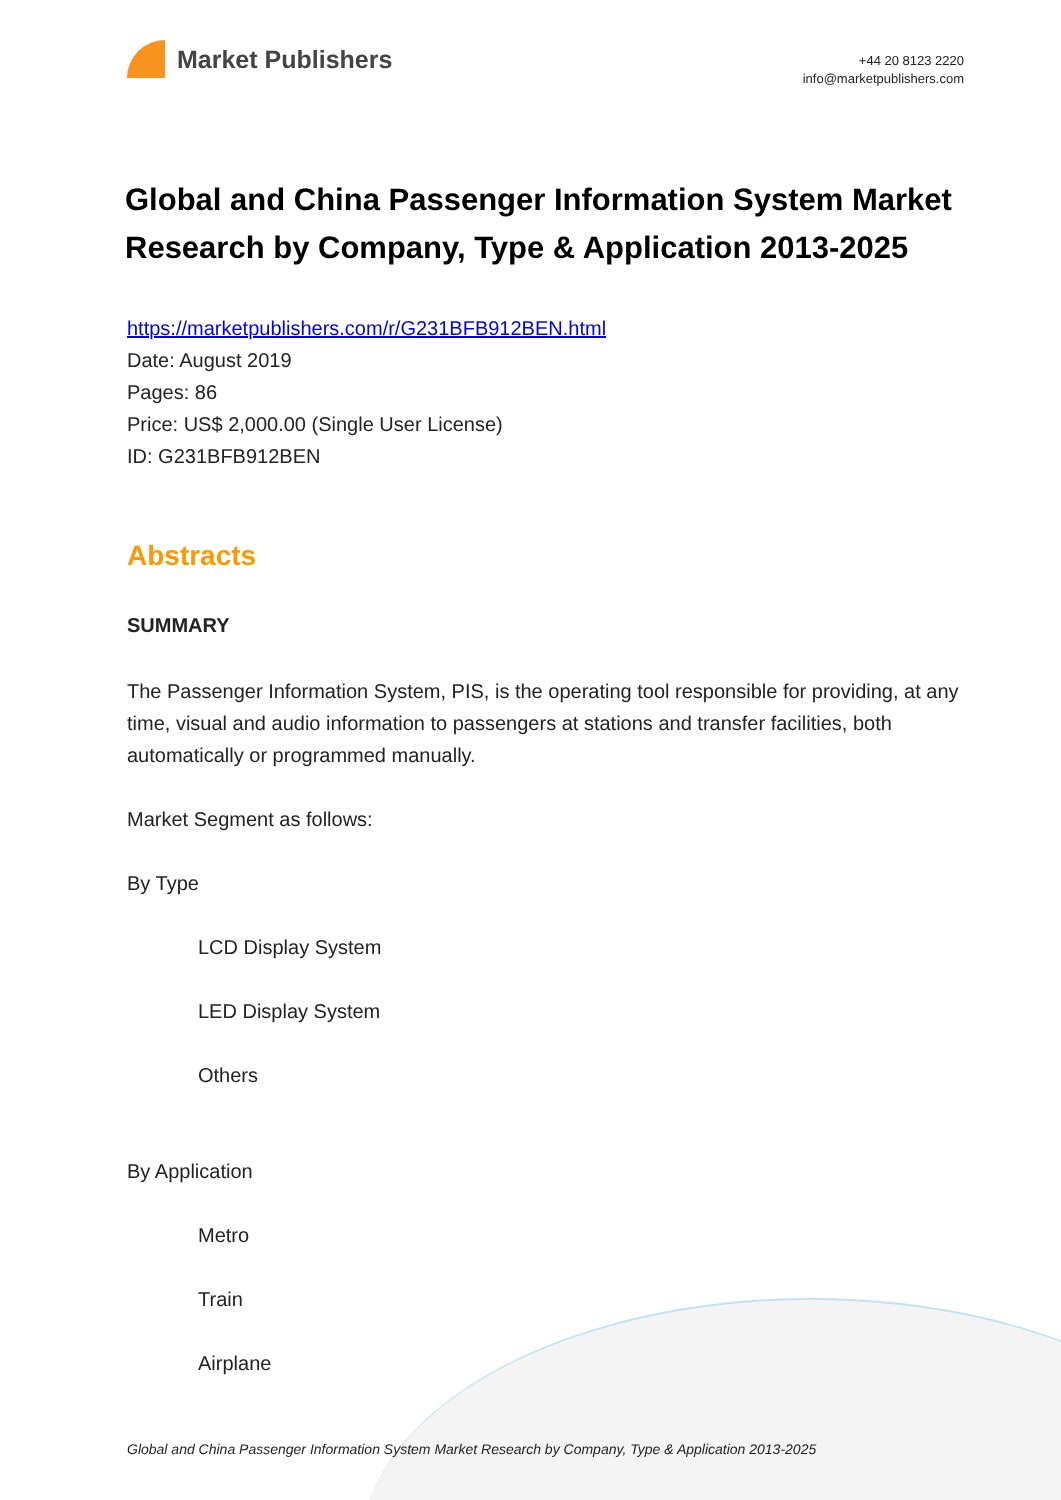Market Publishers
+44 20 8123 2220
info@marketpublishers.com
Global and China Passenger Information System Market Research by Company, Type & Application 2013-2025
https://marketpublishers.com/r/G231BFB912BEN.html
Date: August 2019
Pages: 86
Price: US$ 2,000.00 (Single User License)
ID: G231BFB912BEN
Abstracts
SUMMARY
The Passenger Information System, PIS, is the operating tool responsible for providing, at any time, visual and audio information to passengers at stations and transfer facilities, both automatically or programmed manually.
Market Segment as follows:
By Type
LCD Display System
LED Display System
Others
By Application
Metro
Train
Airplane
Global and China Passenger Information System Market Research by Company, Type & Application 2013-2025